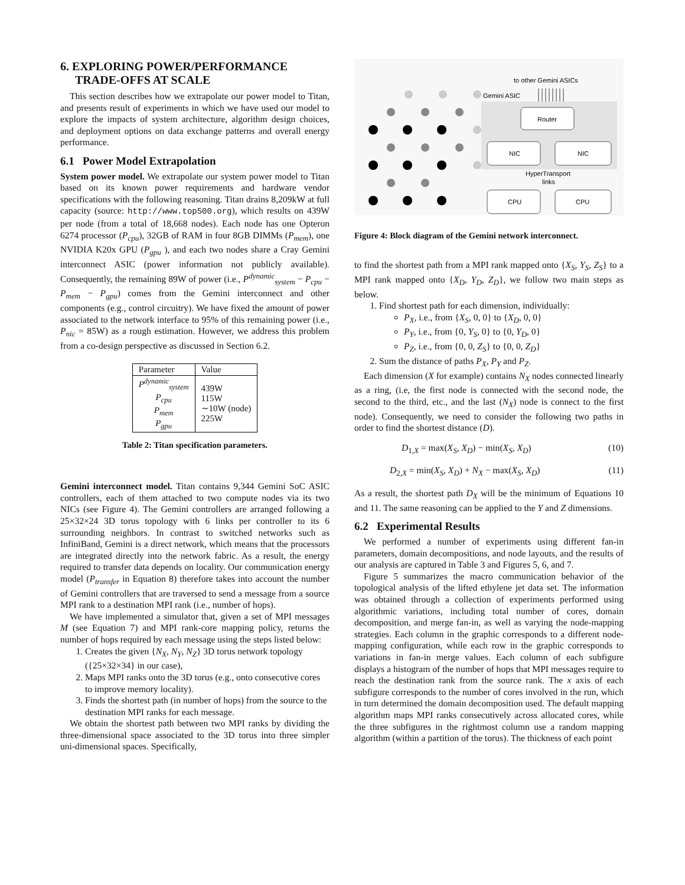6. EXPLORING POWER/PERFORMANCE
TRADE-OFFS AT SCALE
This section describes how we extrapolate our power model to Titan, and presents result of experiments in which we have used our model to explore the impacts of system architecture, algorithm design choices, and deployment options on data exchange patterns and overall energy performance.
6.1 Power Model Extrapolation
System power model. We extrapolate our system power model to Titan based on its known power requirements and hardware vendor specifications with the following reasoning. Titan drains 8,209kW at full capacity (source: http://www.top500.org), which results on 439W per node (from a total of 18,668 nodes). Each node has one Opteron 6274 processor (P<sub>cpu</sub>), 32GB of RAM in four 8GB DIMMs (P<sub>mem</sub>), one NVIDIA K20x GPU (P<sub>gpu</sub> ), and each two nodes share a Cray Gemini interconnect ASIC (power information not publicly available). Consequently, the remaining 89W of power (i.e., P<sup>dynamic</sup><sub>system</sub> − P<sub>cpu</sub> − P<sub>mem</sub> − P<sub>gpu</sub>) comes from the Gemini interconnect and other components (e.g., control circuitry). We have fixed the amount of power associated to the network interface to 95% of this remaining power (i.e., P<sub>nic</sub> = 85W) as a rough estimation. However, we address this problem from a co-design perspective as discussed in Section 6.2.
| Parameter | Value |
| --- | --- |
| P<sup>dynamic</sup><sub>system</sub> P<sub>cpu</sub> P<sub>mem</sub> P<sub>gpu</sub> | 439W 115W ∼10W (node) 225W |
Table 2: Titan specification parameters.
Gemini interconnect model. Titan contains 9,344 Gemini SoC ASIC controllers, each of them attached to two compute nodes via its two NICs (see Figure 4). The Gemini controllers are arranged following a 25×32×24 3D torus topology with 6 links per controller to its 6 surrounding neighbors. In contrast to switched networks such as InfiniBand, Gemini is a direct network, which means that the processors are integrated directly into the network fabric. As a result, the energy required to transfer data depends on locality. Our communication energy model (P<sub>transfer</sub> in Equation 8) therefore takes into account the number of Gemini controllers that are traversed to send a message from a source MPI rank to a destination MPI rank (i.e., number of hops).
We have implemented a simulator that, given a set of MPI messages M (see Equation 7) and MPI rank-core mapping policy, returns the number of hops required by each message using the steps listed below:
1. Creates the given {N<sub>X</sub>, N<sub>Y</sub>, N<sub>Z</sub>} 3D torus network topology ({25×32×34} in our case),
2. Maps MPI ranks onto the 3D torus (e.g., onto consecutive cores to improve memory locality).
3. Finds the shortest path (in number of hops) from the source to the destination MPI ranks for each message.
We obtain the shortest path between two MPI ranks by dividing the three-dimensional space associated to the 3D torus into three simpler uni-dimensional spaces. Specifically,
to other Gemini ASICs
Gemini ASIC
Router
NIC
NIC
HyperTransport
links
CPU
CPU
Figure 4: Block diagram of the Gemini network interconnect.
to find the shortest path from a MPI rank mapped onto {X<sub>S</sub>, Y<sub>S</sub>, Z<sub>S</sub>} to a MPI rank mapped onto {X<sub>D</sub>, Y<sub>D</sub>, Z<sub>D</sub>}, we follow two main steps as below.
1. Find shortest path for each dimension, individually:
P<sub>X</sub>, i.e., from {X<sub>S</sub>, 0, 0} to {X<sub>D</sub>, 0, 0}
P<sub>Y</sub>, i.e., from {0, Y<sub>S</sub>, 0} to {0, Y<sub>D</sub>, 0}
P<sub>Z</sub>, i.e., from {0, 0, Z<sub>S</sub>} to {0, 0, Z<sub>D</sub>}
2. Sum the distance of paths P<sub>X</sub>, P<sub>Y</sub> and P<sub>Z</sub>.
Each dimension (X for example) contains N<sub>X</sub> nodes connected linearly as a ring, (i.e, the first node is connected with the second node, the second to the third, etc., and the last (N<sub>X</sub>) node is connect to the first node). Consequently, we need to consider the following two paths in order to find the shortest distance (D).
D<sub>1,X</sub> = max(X<sub>S</sub>, X<sub>D</sub>) − min(X<sub>S</sub>, X<sub>D</sub>) (10)
D<sub>2,X</sub> = min(X<sub>S</sub>, X<sub>D</sub>) + N<sub>X</sub> − max(X<sub>S</sub>, X<sub>D</sub>) (11)
As a result, the shortest path D<sub>X</sub> will be the minimum of Equations 10 and 11. The same reasoning can be applied to the Y and Z dimensions.
6.2 Experimental Results
We performed a number of experiments using different fan-in parameters, domain decompositions, and node layouts, and the results of our analysis are captured in Table 3 and Figures 5, 6, and 7.
Figure 5 summarizes the macro communication behavior of the topological analysis of the lifted ethylene jet data set. The information was obtained through a collection of experiments performed using algorithmic variations, including total number of cores, domain decomposition, and merge fan-in, as well as varying the node-mapping strategies. Each column in the graphic corresponds to a different node-mapping configuration, while each row in the graphic corresponds to variations in fan-in merge values. Each column of each subfigure displays a histogram of the number of hops that MPI messages require to reach the destination rank from the source rank. The x axis of each subfigure corresponds to the number of cores involved in the run, which in turn determined the domain decomposition used. The default mapping algorithm maps MPI ranks consecutively across allocated cores, while the three subfigures in the rightmost column use a random mapping algorithm (within a partition of the torus). The thickness of each point